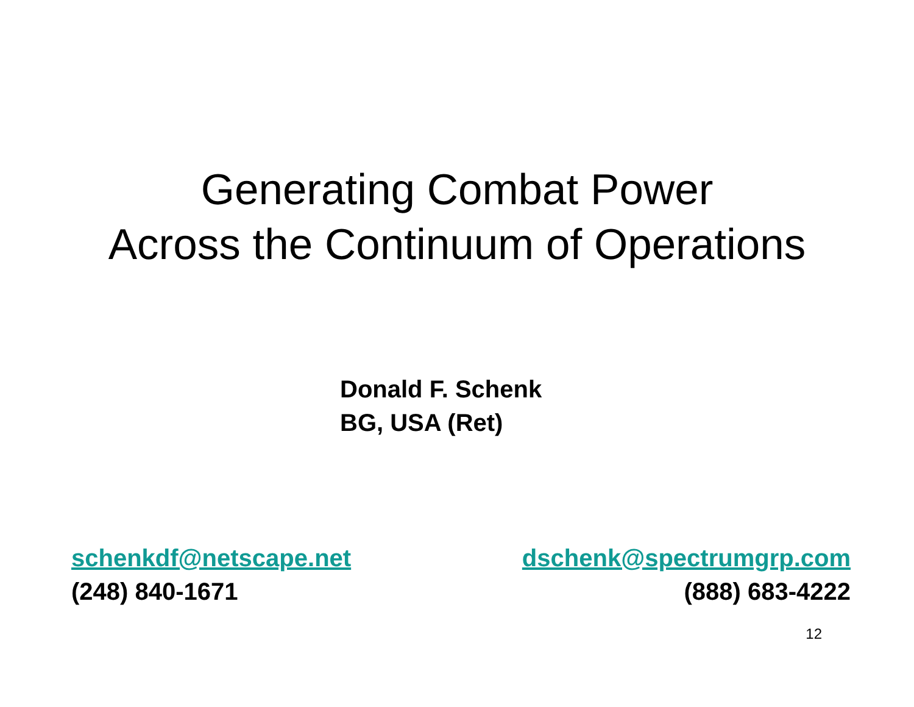Generating Combat Power
Across the Continuum of Operations
Donald F. Schenk
BG, USA (Ret)
schenkdf@netscape.net
(248) 840-1671
dschenk@spectrumgrp.com
(888) 683-4222
12